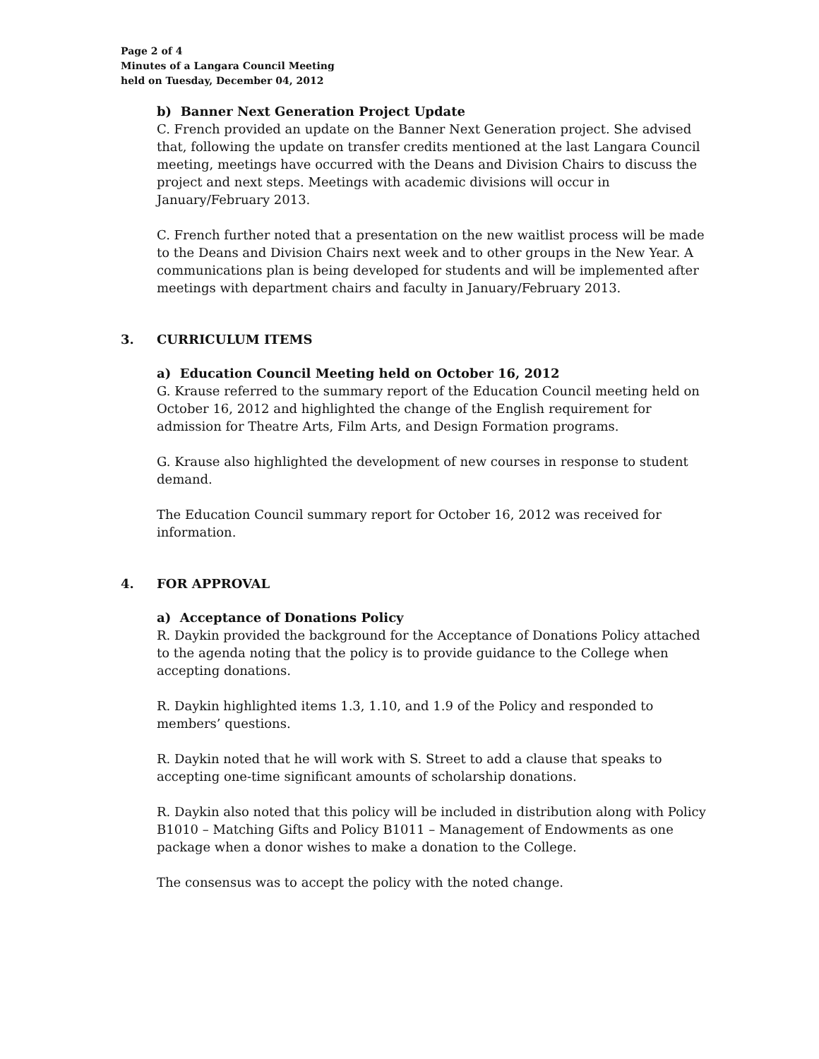Page 2 of 4
Minutes of a Langara Council Meeting
held on Tuesday, December 04, 2012
b) Banner Next Generation Project Update
C. French provided an update on the Banner Next Generation project. She advised that, following the update on transfer credits mentioned at the last Langara Council meeting, meetings have occurred with the Deans and Division Chairs to discuss the project and next steps. Meetings with academic divisions will occur in January/February 2013.
C. French further noted that a presentation on the new waitlist process will be made to the Deans and Division Chairs next week and to other groups in the New Year. A communications plan is being developed for students and will be implemented after meetings with department chairs and faculty in January/February 2013.
3. CURRICULUM ITEMS
a) Education Council Meeting held on October 16, 2012
G. Krause referred to the summary report of the Education Council meeting held on October 16, 2012 and highlighted the change of the English requirement for admission for Theatre Arts, Film Arts, and Design Formation programs.
G. Krause also highlighted the development of new courses in response to student demand.
The Education Council summary report for October 16, 2012 was received for information.
4. FOR APPROVAL
a) Acceptance of Donations Policy
R. Daykin provided the background for the Acceptance of Donations Policy attached to the agenda noting that the policy is to provide guidance to the College when accepting donations.
R. Daykin highlighted items 1.3, 1.10, and 1.9 of the Policy and responded to members’ questions.
R. Daykin noted that he will work with S. Street to add a clause that speaks to accepting one-time significant amounts of scholarship donations.
R. Daykin also noted that this policy will be included in distribution along with Policy B1010 – Matching Gifts and Policy B1011 – Management of Endowments as one package when a donor wishes to make a donation to the College.
The consensus was to accept the policy with the noted change.